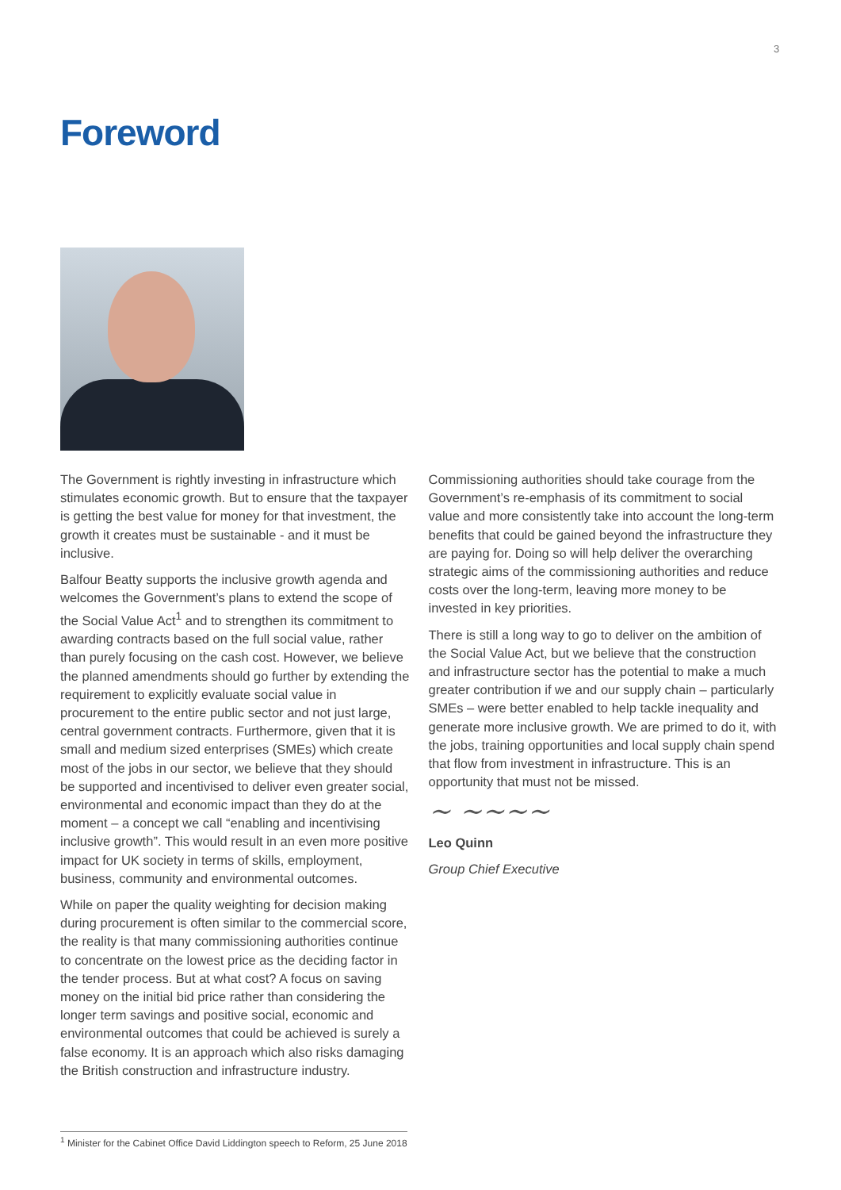3
Foreword
The Government is rightly investing in infrastructure which stimulates economic growth. But to ensure that the taxpayer is getting the best value for money for that investment, the growth it creates must be sustainable - and it must be inclusive.
Balfour Beatty supports the inclusive growth agenda and welcomes the Government’s plans to extend the scope of the Social Value Act<sup>1</sup> and to strengthen its commitment to awarding contracts based on the full social value, rather than purely focusing on the cash cost. However, we believe the planned amendments should go further by extending the requirement to explicitly evaluate social value in procurement to the entire public sector and not just large, central government contracts. Furthermore, given that it is small and medium sized enterprises (SMEs) which create most of the jobs in our sector, we believe that they should be supported and incentivised to deliver even greater social, environmental and economic impact than they do at the moment – a concept we call “enabling and incentivising inclusive growth”. This would result in an even more positive impact for UK society in terms of skills, employment, business, community and environmental outcomes.
While on paper the quality weighting for decision making during procurement is often similar to the commercial score, the reality is that many commissioning authorities continue to concentrate on the lowest price as the deciding factor in the tender process. But at what cost? A focus on saving money on the initial bid price rather than considering the longer term savings and positive social, economic and environmental outcomes that could be achieved is surely a false economy. It is an approach which also risks damaging the British construction and infrastructure industry.
Commissioning authorities should take courage from the Government’s re-emphasis of its commitment to social value and more consistently take into account the long-term benefits that could be gained beyond the infrastructure they are paying for. Doing so will help deliver the overarching strategic aims of the commissioning authorities and reduce costs over the long-term, leaving more money to be invested in key priorities.
There is still a long way to go to deliver on the ambition of the Social Value Act, but we believe that the construction and infrastructure sector has the potential to make a much greater contribution if we and our supply chain – particularly SMEs – were better enabled to help tackle inequality and generate more inclusive growth. We are primed to do it, with the jobs, training opportunities and local supply chain spend that flow from investment in infrastructure. This is an opportunity that must not be missed.
~ ~~~~
Leo Quinn
Group Chief Executive
<sup>1</sup> Minister for the Cabinet Office David Liddington speech to Reform, 25 June 2018